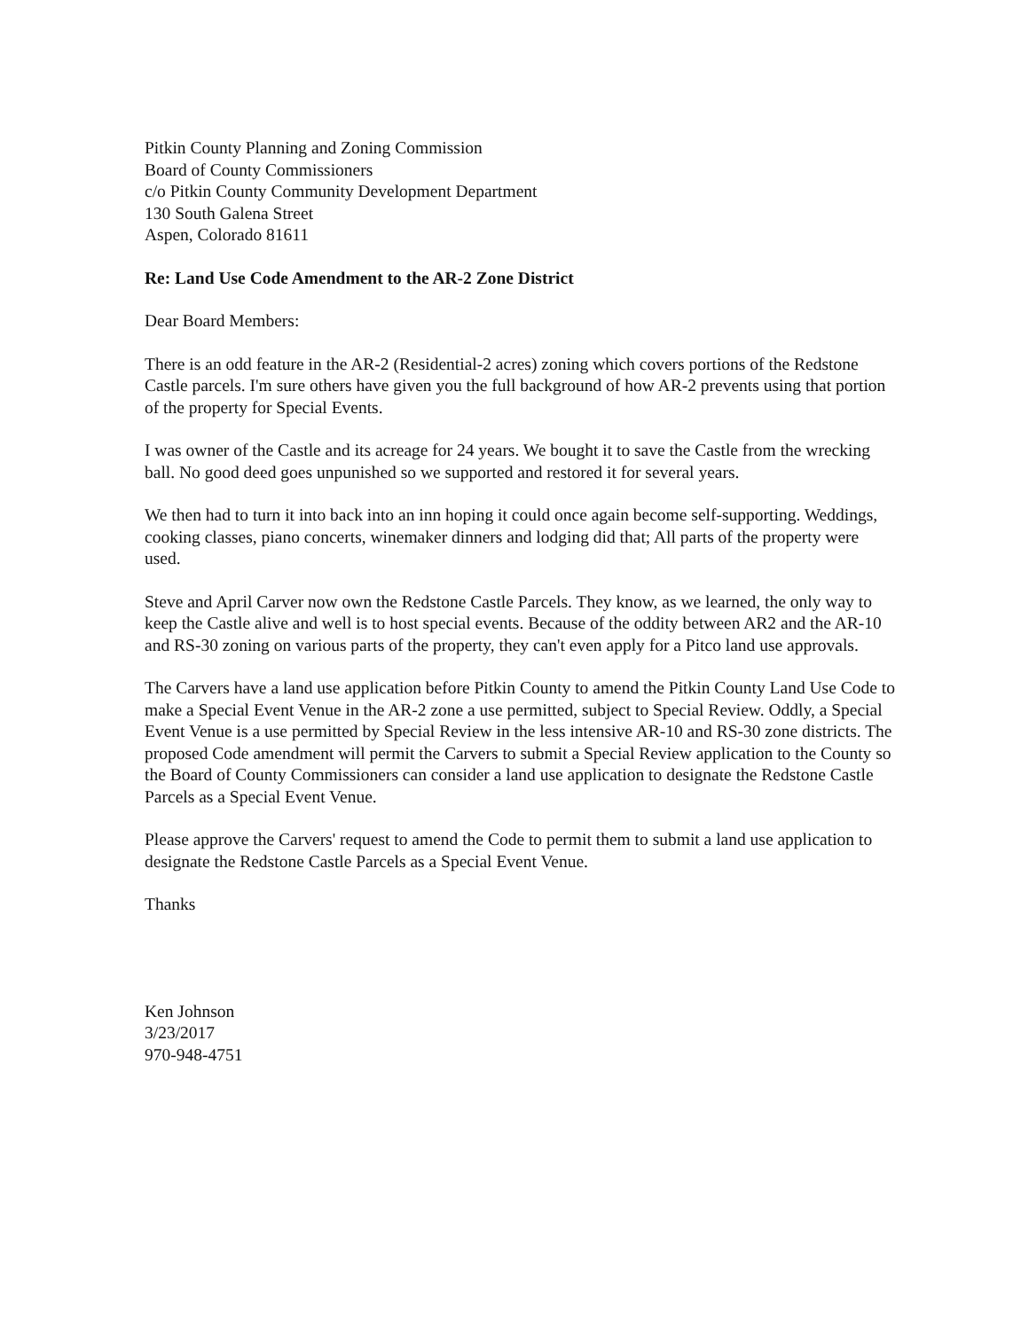Pitkin County Planning and Zoning Commission
Board of County Commissioners
c/o Pitkin County Community Development Department
130 South Galena Street
Aspen, Colorado 81611
Re: Land Use Code Amendment to the AR-2 Zone District
Dear Board Members:
There is an odd feature in the AR-2 (Residential-2 acres) zoning which covers portions of the Redstone Castle parcels. I'm sure others have given you the full background of how AR-2 prevents using that portion of the property for Special Events.
I was owner of the Castle and its acreage for 24 years. We bought it to save the Castle from the wrecking ball. No good deed goes unpunished so we supported and restored it for several years.
We then had to turn it into back into an inn hoping it could once again become self-supporting. Weddings, cooking classes, piano concerts, winemaker dinners and lodging did that; All parts of the property were used.
Steve and April Carver now own the Redstone Castle Parcels. They know, as we learned, the only way to keep the Castle alive and well is to host special events. Because of the oddity between AR2 and the AR-10 and RS-30 zoning on various parts of the property, they can't even apply for a Pitco land use approvals.
The Carvers have a land use application before Pitkin County to amend the Pitkin County Land Use Code to make a Special Event Venue in the AR-2 zone a use permitted, subject to Special Review. Oddly, a Special Event Venue is a use permitted by Special Review in the less intensive AR-10 and RS-30 zone districts. The proposed Code amendment will permit the Carvers to submit a Special Review application to the County so the Board of County Commissioners can consider a land use application to designate the Redstone Castle Parcels as a Special Event Venue.
Please approve the Carvers' request to amend the Code to permit them to submit a land use application to designate the Redstone Castle Parcels as a Special Event Venue.
Thanks
Ken Johnson
3/23/2017
970-948-4751